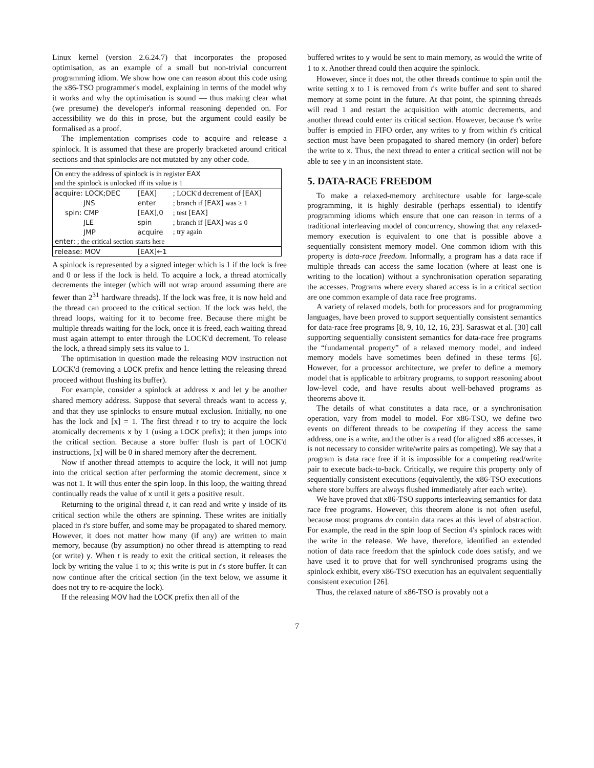Linux kernel (version 2.6.24.7) that incorporates the proposed optimisation, as an example of a small but non-trivial concurrent programming idiom. We show how one can reason about this code using the x86-TSO programmer's model, explaining in terms of the model why it works and why the optimisation is sound — thus making clear what (we presume) the developer's informal reasoning depended on. For accessibility we do this in prose, but the argument could easily be formalised as a proof.
The implementation comprises code to acquire and release a spinlock. It is assumed that these are properly bracketed around critical sections and that spinlocks are not mutated by any other code.
| On entry the address of spinlock is in register EAX and the spinlock is unlocked iff its value is 1 | | |
| acquire: LOCK;DEC | [EAX] | ; LOCK'd decrement of [EAX] |
| JNS | enter | ; branch if [EAX] was ≥ 1 |
| spin: CMP | [EAX],0 | ; test [EAX] |
| JLE | spin | ; branch if [EAX] was ≤ 0 |
| JMP | acquire | ; try again |
| enter: ; the critical section starts here | | |
| release: MOV | [EAX]←1 | |
A spinlock is represented by a signed integer which is 1 if the lock is free and 0 or less if the lock is held. To acquire a lock, a thread atomically decrements the integer (which will not wrap around assuming there are fewer than 2<sup>31</sup> hardware threads). If the lock was free, it is now held and the thread can proceed to the critical section. If the lock was held, the thread loops, waiting for it to become free. Because there might be multiple threads waiting for the lock, once it is freed, each waiting thread must again attempt to enter through the LOCK'd decrement. To release the lock, a thread simply sets its value to 1.
The optimisation in question made the releasing MOV instruction not LOCK'd (removing a LOCK prefix and hence letting the releasing thread proceed without flushing its buffer).
For example, consider a spinlock at address x and let y be another shared memory address. Suppose that several threads want to access y, and that they use spinlocks to ensure mutual exclusion. Initially, no one has the lock and [x] = 1. The first thread t to try to acquire the lock atomically decrements x by 1 (using a LOCK prefix); it then jumps into the critical section. Because a store buffer flush is part of LOCK'd instructions, [x] will be 0 in shared memory after the decrement.
Now if another thread attempts to acquire the lock, it will not jump into the critical section after performing the atomic decrement, since x was not 1. It will thus enter the spin loop. In this loop, the waiting thread continually reads the value of x until it gets a positive result.
Returning to the original thread t, it can read and write y inside of its critical section while the others are spinning. These writes are initially placed in t's store buffer, and some may be propagated to shared memory. However, it does not matter how many (if any) are written to main memory, because (by assumption) no other thread is attempting to read (or write) y. When t is ready to exit the critical section, it releases the lock by writing the value 1 to x; this write is put in t's store buffer. It can now continue after the critical section (in the text below, we assume it does not try to re-acquire the lock).
If the releasing MOV had the LOCK prefix then all of the
buffered writes to y would be sent to main memory, as would the write of 1 to x. Another thread could then acquire the spinlock.
However, since it does not, the other threads continue to spin until the write setting x to 1 is removed from t's write buffer and sent to shared memory at some point in the future. At that point, the spinning threads will read 1 and restart the acquisition with atomic decrements, and another thread could enter its critical section. However, because t's write buffer is emptied in FIFO order, any writes to y from within t's critical section must have been propagated to shared memory (in order) before the write to x. Thus, the next thread to enter a critical section will not be able to see y in an inconsistent state.
5. DATA-RACE FREEDOM
To make a relaxed-memory architecture usable for large-scale programming, it is highly desirable (perhaps essential) to identify programming idioms which ensure that one can reason in terms of a traditional interleaving model of concurrency, showing that any relaxed-memory execution is equivalent to one that is possible above a sequentially consistent memory model. One common idiom with this property is data-race freedom. Informally, a program has a data race if multiple threads can access the same location (where at least one is writing to the location) without a synchronisation operation separating the accesses. Programs where every shared access is in a critical section are one common example of data race free programs.
A variety of relaxed models, both for processors and for programming languages, have been proved to support sequentially consistent semantics for data-race free programs [8, 9, 10, 12, 16, 23]. Saraswat et al. [30] call supporting sequentially consistent semantics for data-race free programs the “fundamental property” of a relaxed memory model, and indeed memory models have sometimes been defined in these terms [6]. However, for a processor architecture, we prefer to define a memory model that is applicable to arbitrary programs, to support reasoning about low-level code, and have results about well-behaved programs as theorems above it.
The details of what constitutes a data race, or a synchronisation operation, vary from model to model. For x86-TSO, we define two events on different threads to be competing if they access the same address, one is a write, and the other is a read (for aligned x86 accesses, it is not necessary to consider write/write pairs as competing). We say that a program is data race free if it is impossible for a competing read/write pair to execute back-to-back. Critically, we require this property only of sequentially consistent executions (equivalently, the x86-TSO executions where store buffers are always flushed immediately after each write).
We have proved that x86-TSO supports interleaving semantics for data race free programs. However, this theorem alone is not often useful, because most programs do contain data races at this level of abstraction. For example, the read in the spin loop of Section 4's spinlock races with the write in the release. We have, therefore, identified an extended notion of data race freedom that the spinlock code does satisfy, and we have used it to prove that for well synchronised programs using the spinlock exhibit, every x86-TSO execution has an equivalent sequentially consistent execution [26].
Thus, the relaxed nature of x86-TSO is provably not a
7